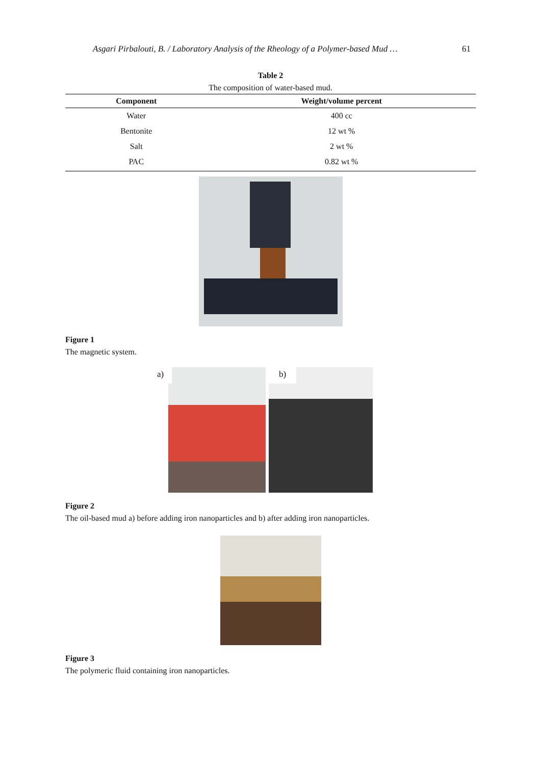Asgari Pirbalouti, B. / Laboratory Analysis of the Rheology of a Polymer-based Mud … 61
Table 2
The composition of water-based mud.
| Component | Weight/volume percent |
| --- | --- |
| Water | 400 cc |
| Bentonite | 12 wt % |
| Salt | 2 wt % |
| PAC | 0.82 wt % |
Figure 1
The magnetic system.
a) b)
Figure 2
The oil-based mud a) before adding iron nanoparticles and b) after adding iron nanoparticles.
Figure 3
The polymeric fluid containing iron nanoparticles.